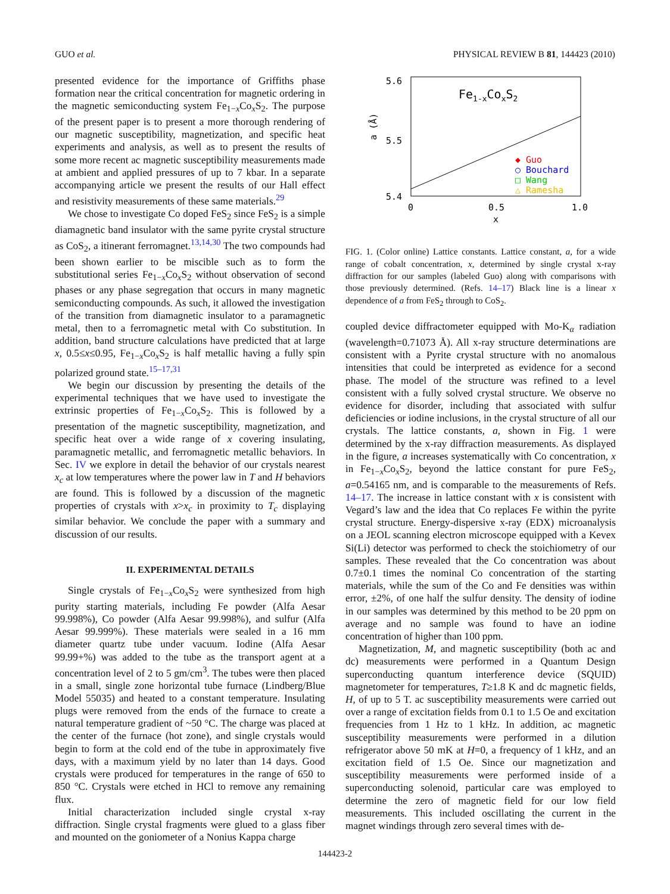GUO et al. PHYSICAL REVIEW B 81, 144423 (2010)
presented evidence for the importance of Griffiths phase formation near the critical concentration for magnetic ordering in the magnetic semiconducting system Fe<sub>1−x</sub>Co<sub>x</sub>S<sub>2</sub>. The purpose of the present paper is to present a more thorough rendering of our magnetic susceptibility, magnetization, and specific heat experiments and analysis, as well as to present the results of some more recent ac magnetic susceptibility measurements made at ambient and applied pressures of up to 7 kbar. In a separate accompanying article we present the results of our Hall effect and resistivity measurements of these same materials.<sup>29</sup>
We chose to investigate Co doped FeS<sub>2</sub> since FeS<sub>2</sub> is a simple diamagnetic band insulator with the same pyrite crystal structure as CoS<sub>2</sub>, a itinerant ferromagnet.<sup>13,14,30</sup> The two compounds had been shown earlier to be miscible such as to form the substitutional series Fe<sub>1−x</sub>Co<sub>x</sub>S<sub>2</sub> without observation of second phases or any phase segregation that occurs in many magnetic semiconducting compounds. As such, it allowed the investigation of the transition from diamagnetic insulator to a paramagnetic metal, then to a ferromagnetic metal with Co substitution. In addition, band structure calculations have predicted that at large x, 0.5≤x≤0.95, Fe<sub>1−x</sub>Co<sub>x</sub>S<sub>2</sub> is half metallic having a fully spin polarized ground state.<sup>15–17,31</sup>
We begin our discussion by presenting the details of the experimental techniques that we have used to investigate the extrinsic properties of Fe<sub>1−x</sub>Co<sub>x</sub>S<sub>2</sub>. This is followed by a presentation of the magnetic susceptibility, magnetization, and specific heat over a wide range of x covering insulating, paramagnetic metallic, and ferromagnetic metallic behaviors. In Sec. IV we explore in detail the behavior of our crystals nearest x<sub>c</sub> at low temperatures where the power law in T and H behaviors are found. This is followed by a discussion of the magnetic properties of crystals with x>x<sub>c</sub> in proximity to T<sub>c</sub> displaying similar behavior. We conclude the paper with a summary and discussion of our results.
II. EXPERIMENTAL DETAILS
Single crystals of Fe<sub>1−x</sub>Co<sub>x</sub>S<sub>2</sub> were synthesized from high purity starting materials, including Fe powder (Alfa Aesar 99.998%), Co powder (Alfa Aesar 99.998%), and sulfur (Alfa Aesar 99.999%). These materials were sealed in a 16 mm diameter quartz tube under vacuum. Iodine (Alfa Aesar 99.99+%) was added to the tube as the transport agent at a concentration level of 2 to 5 gm/cm<sup>3</sup>. The tubes were then placed in a small, single zone horizontal tube furnace (Lindberg/Blue Model 55035) and heated to a constant temperature. Insulating plugs were removed from the ends of the furnace to create a natural temperature gradient of ~50 °C. The charge was placed at the center of the furnace (hot zone), and single crystals would begin to form at the cold end of the tube in approximately five days, with a maximum yield by no later than 14 days. Good crystals were produced for temperatures in the range of 650 to 850 °C. Crystals were etched in HCl to remove any remaining flux.
Initial characterization included single crystal x-ray diffraction. Single crystal fragments were glued to a glass fiber and mounted on the goniometer of a Nonius Kappa charge
5.6
5.5
5.4
0
0.5
1.0
x
a (Å)
Fe1-xCoxS2
◆ Guo
○ Bouchard
□ Wang
△ Ramesha
FIG. 1. (Color online) Lattice constants. Lattice constant, a, for a wide range of cobalt concentration, x, determined by single crystal x-ray diffraction for our samples (labeled Guo) along with comparisons with those previously determined. (Refs. 14–17) Black line is a linear x dependence of a from FeS<sub>2</sub> through to CoS<sub>2</sub>.
coupled device diffractometer equipped with Mo-K<sub>α</sub> radiation (wavelength=0.71073 Å). All x-ray structure determinations are consistent with a Pyrite crystal structure with no anomalous intensities that could be interpreted as evidence for a second phase. The model of the structure was refined to a level consistent with a fully solved crystal structure. We observe no evidence for disorder, including that associated with sulfur deficiencies or iodine inclusions, in the crystal structure of all our crystals. The lattice constants, a, shown in Fig. 1 were determined by the x-ray diffraction measurements. As displayed in the figure, a increases systematically with Co concentration, x in Fe<sub>1−x</sub>Co<sub>x</sub>S<sub>2</sub>, beyond the lattice constant for pure FeS<sub>2</sub>, a=0.54165 nm, and is comparable to the measurements of Refs. 14–17. The increase in lattice constant with x is consistent with Vegard’s law and the idea that Co replaces Fe within the pyrite crystal structure. Energy-dispersive x-ray (EDX) microanalysis on a JEOL scanning electron microscope equipped with a Kevex Si(Li) detector was performed to check the stoichiometry of our samples. These revealed that the Co concentration was about 0.7±0.1 times the nominal Co concentration of the starting materials, while the sum of the Co and Fe densities was within error, ±2%, of one half the sulfur density. The density of iodine in our samples was determined by this method to be 20 ppm on average and no sample was found to have an iodine concentration of higher than 100 ppm.
Magnetization, M, and magnetic susceptibility (both ac and dc) measurements were performed in a Quantum Design superconducting quantum interference device (SQUID) magnetometer for temperatures, T≥1.8 K and dc magnetic fields, H, of up to 5 T. ac susceptibility measurements were carried out over a range of excitation fields from 0.1 to 1.5 Oe and excitation frequencies from 1 Hz to 1 kHz. In addition, ac magnetic susceptibility measurements were performed in a dilution refrigerator above 50 mK at H=0, a frequency of 1 kHz, and an excitation field of 1.5 Oe. Since our magnetization and susceptibility measurements were performed inside of a superconducting solenoid, particular care was employed to determine the zero of magnetic field for our low field measurements. This included oscillating the current in the magnet windings through zero several times with de-
144423-2